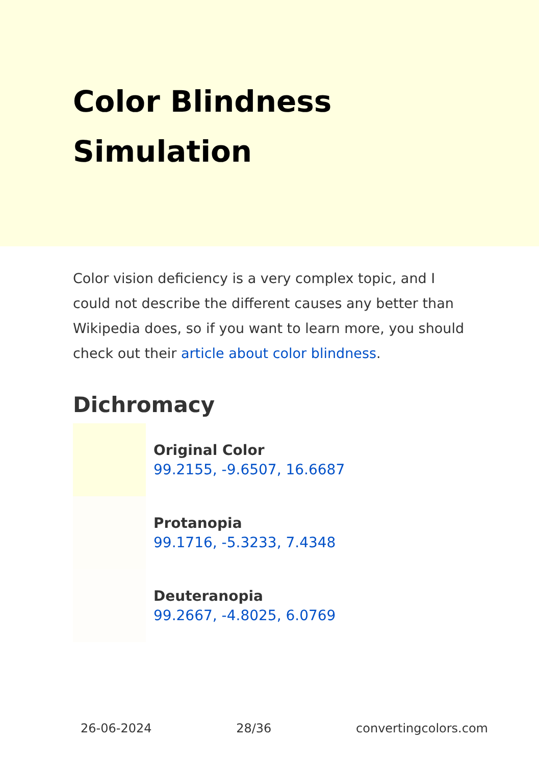Color Blindness Simulation
Color vision deficiency is a very complex topic, and I could not describe the different causes any better than Wikipedia does, so if you want to learn more, you should check out their article about color blindness.
Dichromacy
Original Color
99.2155, -9.6507, 16.6687
Protanopia
99.1716, -5.3233, 7.4348
Deuteranopia
99.2667, -4.8025, 6.0769
26-06-2024 28/36 convertingcolors.com